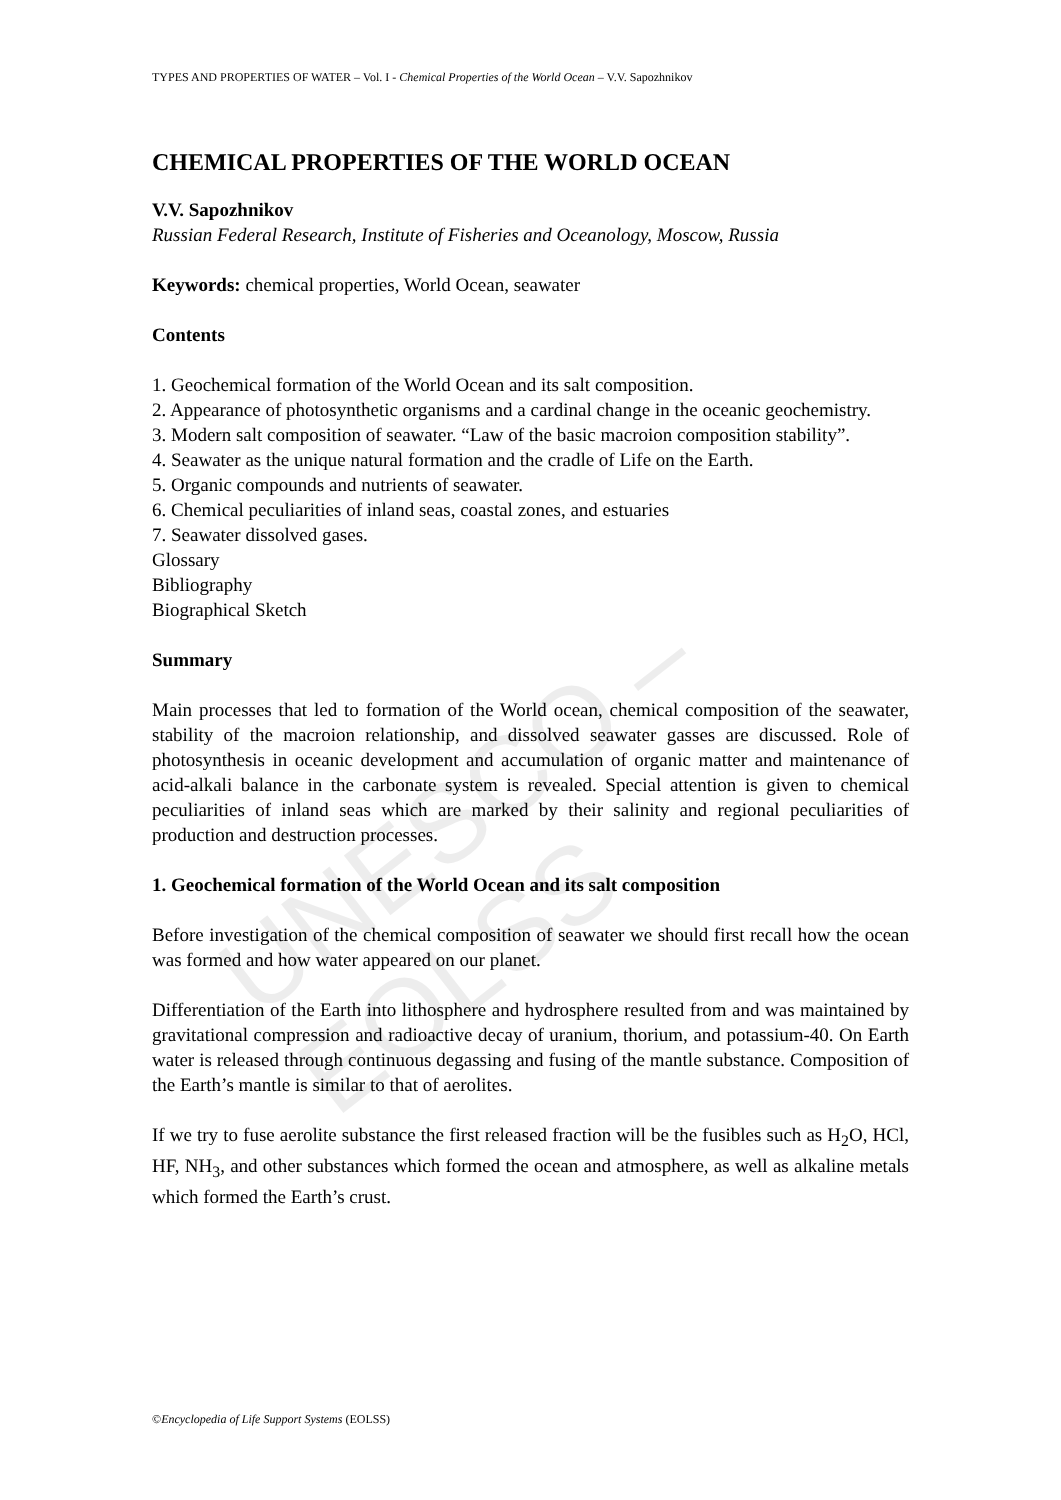UNESCO – EOLSS
TYPES AND PROPERTIES OF WATER – Vol. I - Chemical Properties of the World Ocean – V.V. Sapozhnikov
CHEMICAL PROPERTIES OF THE WORLD OCEAN
V.V. Sapozhnikov
Russian Federal Research, Institute of Fisheries and Oceanology, Moscow, Russia
Keywords: chemical properties, World Ocean, seawater
Contents
1. Geochemical formation of the World Ocean and its salt composition.
2. Appearance of photosynthetic organisms and a cardinal change in the oceanic geochemistry.
3. Modern salt composition of seawater. “Law of the basic macroion composition stability”.
4. Seawater as the unique natural formation and the cradle of Life on the Earth.
5. Organic compounds and nutrients of seawater.
6. Chemical peculiarities of inland seas, coastal zones, and estuaries
7. Seawater dissolved gases.
Glossary
Bibliography
Biographical Sketch
Summary
Main processes that led to formation of the World ocean, chemical composition of the seawater, stability of the macroion relationship, and dissolved seawater gasses are discussed. Role of photosynthesis in oceanic development and accumulation of organic matter and maintenance of acid-alkali balance in the carbonate system is revealed. Special attention is given to chemical peculiarities of inland seas which are marked by their salinity and regional peculiarities of production and destruction processes.
1. Geochemical formation of the World Ocean and its salt composition
Before investigation of the chemical composition of seawater we should first recall how the ocean was formed and how water appeared on our planet.
Differentiation of the Earth into lithosphere and hydrosphere resulted from and was maintained by gravitational compression and radioactive decay of uranium, thorium, and potassium-40. On Earth water is released through continuous degassing and fusing of the mantle substance. Composition of the Earth’s mantle is similar to that of aerolites.
If we try to fuse aerolite substance the first released fraction will be the fusibles such as H<sub>2</sub>O, HCl, HF, NH<sub>3</sub>, and other substances which formed the ocean and atmosphere, as well as alkaline metals which formed the Earth’s crust.
©Encyclopedia of Life Support Systems (EOLSS)